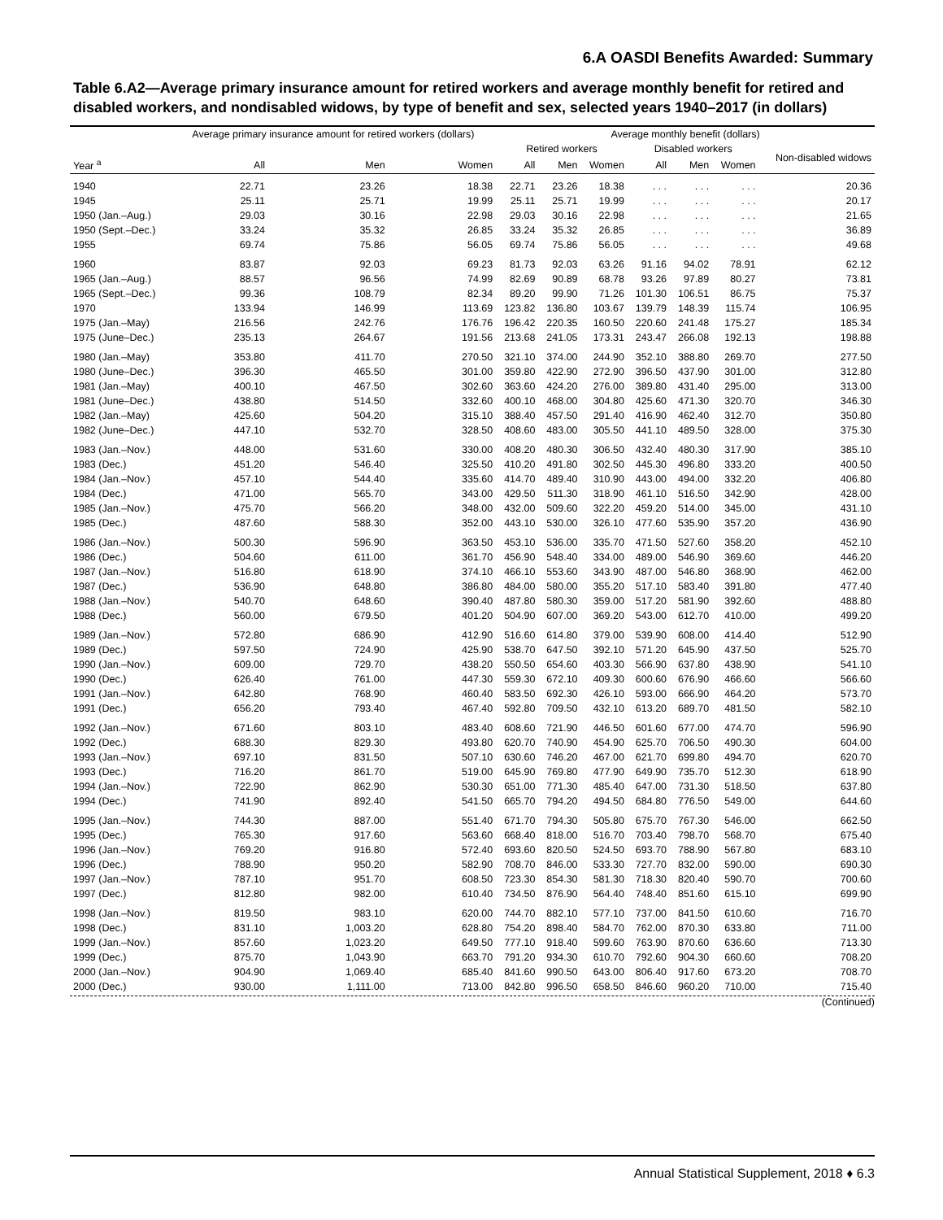6.A OASDI Benefits Awarded: Summary
Table 6.A2—Average primary insurance amount for retired workers and average monthly benefit for retired and disabled workers, and nondisabled widows, by type of benefit and sex, selected years 1940–2017 (in dollars)
| | Average primary insurance amount for retired workers (dollars) | | | Average monthly benefit (dollars) | | | | | | |
| --- | --- | --- | --- | --- | --- | --- | --- | --- | --- | --- |
| | | | | Retired workers | | | Disabled workers | | | Non-disabled widows |
| Year <sup>a</sup> | All | Men | Women | All | Men | Women | All | Men | Women | |
| 1940 | 22.71 | 23.26 | 18.38 | 22.71 | 23.26 | 18.38 | . . . | . . . | . . . | 20.36 |
| 1945 | 25.11 | 25.71 | 19.99 | 25.11 | 25.71 | 19.99 | . . . | . . . | . . . | 20.17 |
| 1950 (Jan.–Aug.) | 29.03 | 30.16 | 22.98 | 29.03 | 30.16 | 22.98 | . . . | . . . | . . . | 21.65 |
| 1950 (Sept.–Dec.) | 33.24 | 35.32 | 26.85 | 33.24 | 35.32 | 26.85 | . . . | . . . | . . . | 36.89 |
| 1955 | 69.74 | 75.86 | 56.05 | 69.74 | 75.86 | 56.05 | . . . | . . . | . . . | 49.68 |
| 1960 | 83.87 | 92.03 | 69.23 | 81.73 | 92.03 | 63.26 | 91.16 | 94.02 | 78.91 | 62.12 |
| 1965 (Jan.–Aug.) | 88.57 | 96.56 | 74.99 | 82.69 | 90.89 | 68.78 | 93.26 | 97.89 | 80.27 | 73.81 |
| 1965 (Sept.–Dec.) | 99.36 | 108.79 | 82.34 | 89.20 | 99.90 | 71.26 | 101.30 | 106.51 | 86.75 | 75.37 |
| 1970 | 133.94 | 146.99 | 113.69 | 123.82 | 136.80 | 103.67 | 139.79 | 148.39 | 115.74 | 106.95 |
| 1975 (Jan.–May) | 216.56 | 242.76 | 176.76 | 196.42 | 220.35 | 160.50 | 220.60 | 241.48 | 175.27 | 185.34 |
| 1975 (June–Dec.) | 235.13 | 264.67 | 191.56 | 213.68 | 241.05 | 173.31 | 243.47 | 266.08 | 192.13 | 198.88 |
| 1980 (Jan.–May) | 353.80 | 411.70 | 270.50 | 321.10 | 374.00 | 244.90 | 352.10 | 388.80 | 269.70 | 277.50 |
| 1980 (June–Dec.) | 396.30 | 465.50 | 301.00 | 359.80 | 422.90 | 272.90 | 396.50 | 437.90 | 301.00 | 312.80 |
| 1981 (Jan.–May) | 400.10 | 467.50 | 302.60 | 363.60 | 424.20 | 276.00 | 389.80 | 431.40 | 295.00 | 313.00 |
| 1981 (June–Dec.) | 438.80 | 514.50 | 332.60 | 400.10 | 468.00 | 304.80 | 425.60 | 471.30 | 320.70 | 346.30 |
| 1982 (Jan.–May) | 425.60 | 504.20 | 315.10 | 388.40 | 457.50 | 291.40 | 416.90 | 462.40 | 312.70 | 350.80 |
| 1982 (June–Dec.) | 447.10 | 532.70 | 328.50 | 408.60 | 483.00 | 305.50 | 441.10 | 489.50 | 328.00 | 375.30 |
| 1983 (Jan.–Nov.) | 448.00 | 531.60 | 330.00 | 408.20 | 480.30 | 306.50 | 432.40 | 480.30 | 317.90 | 385.10 |
| 1983 (Dec.) | 451.20 | 546.40 | 325.50 | 410.20 | 491.80 | 302.50 | 445.30 | 496.80 | 333.20 | 400.50 |
| 1984 (Jan.–Nov.) | 457.10 | 544.40 | 335.60 | 414.70 | 489.40 | 310.90 | 443.00 | 494.00 | 332.20 | 406.80 |
| 1984 (Dec.) | 471.00 | 565.70 | 343.00 | 429.50 | 511.30 | 318.90 | 461.10 | 516.50 | 342.90 | 428.00 |
| 1985 (Jan.–Nov.) | 475.70 | 566.20 | 348.00 | 432.00 | 509.60 | 322.20 | 459.20 | 514.00 | 345.00 | 431.10 |
| 1985 (Dec.) | 487.60 | 588.30 | 352.00 | 443.10 | 530.00 | 326.10 | 477.60 | 535.90 | 357.20 | 436.90 |
| 1986 (Jan.–Nov.) | 500.30 | 596.90 | 363.50 | 453.10 | 536.00 | 335.70 | 471.50 | 527.60 | 358.20 | 452.10 |
| 1986 (Dec.) | 504.60 | 611.00 | 361.70 | 456.90 | 548.40 | 334.00 | 489.00 | 546.90 | 369.60 | 446.20 |
| 1987 (Jan.–Nov.) | 516.80 | 618.90 | 374.10 | 466.10 | 553.60 | 343.90 | 487.00 | 546.80 | 368.90 | 462.00 |
| 1987 (Dec.) | 536.90 | 648.80 | 386.80 | 484.00 | 580.00 | 355.20 | 517.10 | 583.40 | 391.80 | 477.40 |
| 1988 (Jan.–Nov.) | 540.70 | 648.60 | 390.40 | 487.80 | 580.30 | 359.00 | 517.20 | 581.90 | 392.60 | 488.80 |
| 1988 (Dec.) | 560.00 | 679.50 | 401.20 | 504.90 | 607.00 | 369.20 | 543.00 | 612.70 | 410.00 | 499.20 |
| 1989 (Jan.–Nov.) | 572.80 | 686.90 | 412.90 | 516.60 | 614.80 | 379.00 | 539.90 | 608.00 | 414.40 | 512.90 |
| 1989 (Dec.) | 597.50 | 724.90 | 425.90 | 538.70 | 647.50 | 392.10 | 571.20 | 645.90 | 437.50 | 525.70 |
| 1990 (Jan.–Nov.) | 609.00 | 729.70 | 438.20 | 550.50 | 654.60 | 403.30 | 566.90 | 637.80 | 438.90 | 541.10 |
| 1990 (Dec.) | 626.40 | 761.00 | 447.30 | 559.30 | 672.10 | 409.30 | 600.60 | 676.90 | 466.60 | 566.60 |
| 1991 (Jan.–Nov.) | 642.80 | 768.90 | 460.40 | 583.50 | 692.30 | 426.10 | 593.00 | 666.90 | 464.20 | 573.70 |
| 1991 (Dec.) | 656.20 | 793.40 | 467.40 | 592.80 | 709.50 | 432.10 | 613.20 | 689.70 | 481.50 | 582.10 |
| 1992 (Jan.–Nov.) | 671.60 | 803.10 | 483.40 | 608.60 | 721.90 | 446.50 | 601.60 | 677.00 | 474.70 | 596.90 |
| 1992 (Dec.) | 688.30 | 829.30 | 493.80 | 620.70 | 740.90 | 454.90 | 625.70 | 706.50 | 490.30 | 604.00 |
| 1993 (Jan.–Nov.) | 697.10 | 831.50 | 507.10 | 630.60 | 746.20 | 467.00 | 621.70 | 699.80 | 494.70 | 620.70 |
| 1993 (Dec.) | 716.20 | 861.70 | 519.00 | 645.90 | 769.80 | 477.90 | 649.90 | 735.70 | 512.30 | 618.90 |
| 1994 (Jan.–Nov.) | 722.90 | 862.90 | 530.30 | 651.00 | 771.30 | 485.40 | 647.00 | 731.30 | 518.50 | 637.80 |
| 1994 (Dec.) | 741.90 | 892.40 | 541.50 | 665.70 | 794.20 | 494.50 | 684.80 | 776.50 | 549.00 | 644.60 |
| 1995 (Jan.–Nov.) | 744.30 | 887.00 | 551.40 | 671.70 | 794.30 | 505.80 | 675.70 | 767.30 | 546.00 | 662.50 |
| 1995 (Dec.) | 765.30 | 917.60 | 563.60 | 668.40 | 818.00 | 516.70 | 703.40 | 798.70 | 568.70 | 675.40 |
| 1996 (Jan.–Nov.) | 769.20 | 916.80 | 572.40 | 693.60 | 820.50 | 524.50 | 693.70 | 788.90 | 567.80 | 683.10 |
| 1996 (Dec.) | 788.90 | 950.20 | 582.90 | 708.70 | 846.00 | 533.30 | 727.70 | 832.00 | 590.00 | 690.30 |
| 1997 (Jan.–Nov.) | 787.10 | 951.70 | 608.50 | 723.30 | 854.30 | 581.30 | 718.30 | 820.40 | 590.70 | 700.60 |
| 1997 (Dec.) | 812.80 | 982.00 | 610.40 | 734.50 | 876.90 | 564.40 | 748.40 | 851.60 | 615.10 | 699.90 |
| 1998 (Jan.–Nov.) | 819.50 | 983.10 | 620.00 | 744.70 | 882.10 | 577.10 | 737.00 | 841.50 | 610.60 | 716.70 |
| 1998 (Dec.) | 831.10 | 1,003.20 | 628.80 | 754.20 | 898.40 | 584.70 | 762.00 | 870.30 | 633.80 | 711.00 |
| 1999 (Jan.–Nov.) | 857.60 | 1,023.20 | 649.50 | 777.10 | 918.40 | 599.60 | 763.90 | 870.60 | 636.60 | 713.30 |
| 1999 (Dec.) | 875.70 | 1,043.90 | 663.70 | 791.20 | 934.30 | 610.70 | 792.60 | 904.30 | 660.60 | 708.20 |
| 2000 (Jan.–Nov.) | 904.90 | 1,069.40 | 685.40 | 841.60 | 990.50 | 643.00 | 806.40 | 917.60 | 673.20 | 708.70 |
| 2000 (Dec.) | 930.00 | 1,111.00 | 713.00 | 842.80 | 996.50 | 658.50 | 846.60 | 960.20 | 710.00 | 715.40 |
(Continued)
Annual Statistical Supplement, 2018 ♦ 6.3